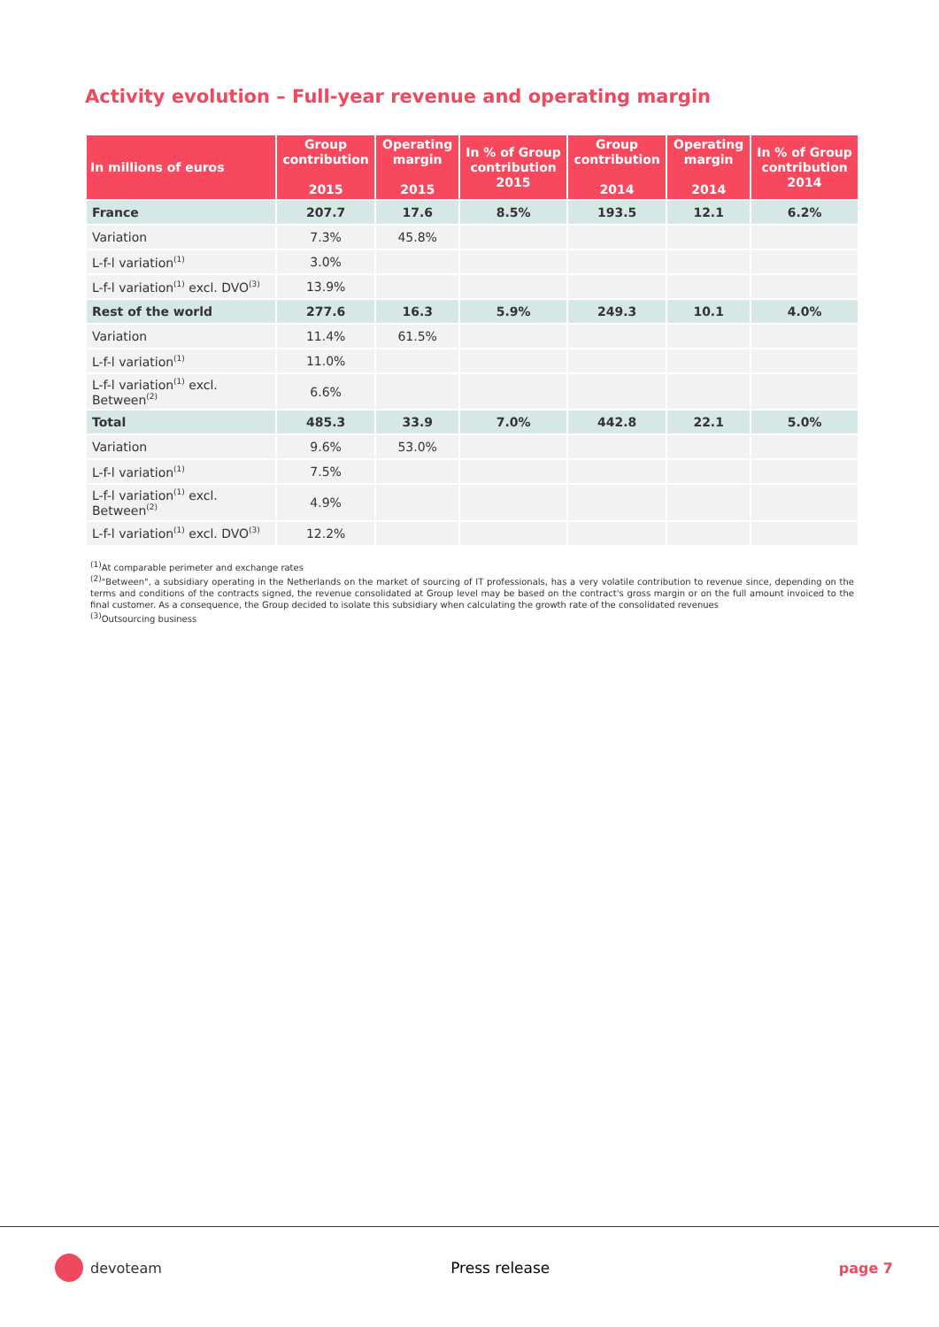Activity evolution – Full-year revenue and operating margin
| In millions of euros | Group contribution 2015 | Operating margin 2015 | In % of Group contribution 2015 | Group contribution 2014 | Operating margin 2014 | In % of Group contribution 2014 |
| --- | --- | --- | --- | --- | --- | --- |
| France | 207.7 | 17.6 | 8.5% | 193.5 | 12.1 | 6.2% |
| Variation | 7.3% | 45.8% | | | | |
| L-f-l variation<sup>(1)</sup> | 3.0% | | | | | |
| L-f-l variation<sup>(1)</sup> excl. DVO<sup>(3)</sup> | 13.9% | | | | | |
| Rest of the world | 277.6 | 16.3 | 5.9% | 249.3 | 10.1 | 4.0% |
| Variation | 11.4% | 61.5% | | | | |
| L-f-l variation<sup>(1)</sup> | 11.0% | | | | | |
| L-f-l variation<sup>(1)</sup> excl. Between<sup>(2)</sup> | 6.6% | | | | | |
| Total | 485.3 | 33.9 | 7.0% | 442.8 | 22.1 | 5.0% |
| Variation | 9.6% | 53.0% | | | | |
| L-f-l variation<sup>(1)</sup> | 7.5% | | | | | |
| L-f-l variation<sup>(1)</sup> excl. Between<sup>(2)</sup> | 4.9% | | | | | |
| L-f-l variation<sup>(1)</sup> excl. DVO<sup>(3)</sup> | 12.2% | | | | | |
<sup>(1)</sup> At comparable perimeter and exchange rates
<sup>(2)</sup> "Between", a subsidiary operating in the Netherlands on the market of sourcing of IT professionals, has a very volatile contribution to revenue since, depending on the terms and conditions of the contracts signed, the revenue consolidated at Group level may be based on the contract's gross margin or on the full amount invoiced to the final customer. As a consequence, the Group decided to isolate this subsidiary when calculating the growth rate of the consolidated revenues
<sup>(3)</sup> Outsourcing business
devoteam Press release page 7